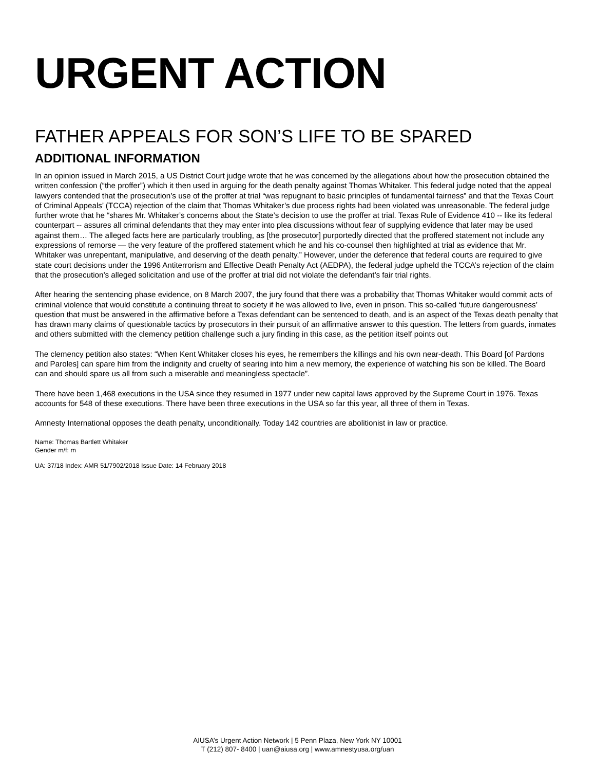URGENT ACTION
FATHER APPEALS FOR SON’S LIFE TO BE SPARED
ADDITIONAL INFORMATION
In an opinion issued in March 2015, a US District Court judge wrote that he was concerned by the allegations about how the prosecution obtained the written confession (“the proffer”) which it then used in arguing for the death penalty against Thomas Whitaker. This federal judge noted that the appeal lawyers contended that the prosecution’s use of the proffer at trial “was repugnant to basic principles of fundamental fairness” and that the Texas Court of Criminal Appeals’ (TCCA) rejection of the claim that Thomas Whitaker’s due process rights had been violated was unreasonable. The federal judge further wrote that he “shares Mr. Whitaker’s concerns about the State’s decision to use the proffer at trial. Texas Rule of Evidence 410 -- like its federal counterpart -- assures all criminal defendants that they may enter into plea discussions without fear of supplying evidence that later may be used against them… The alleged facts here are particularly troubling, as [the prosecutor] purportedly directed that the proffered statement not include any expressions of remorse — the very feature of the proffered statement which he and his co-counsel then highlighted at trial as evidence that Mr. Whitaker was unrepentant, manipulative, and deserving of the death penalty.” However, under the deference that federal courts are required to give state court decisions under the 1996 Antiterrorism and Effective Death Penalty Act (AEDPA), the federal judge upheld the TCCA’s rejection of the claim that the prosecution’s alleged solicitation and use of the proffer at trial did not violate the defendant’s fair trial rights.
After hearing the sentencing phase evidence, on 8 March 2007, the jury found that there was a probability that Thomas Whitaker would commit acts of criminal violence that would constitute a continuing threat to society if he was allowed to live, even in prison. This so-called ‘future dangerousness’ question that must be answered in the affirmative before a Texas defendant can be sentenced to death, and is an aspect of the Texas death penalty that has drawn many claims of questionable tactics by prosecutors in their pursuit of an affirmative answer to this question. The letters from guards, inmates and others submitted with the clemency petition challenge such a jury finding in this case, as the petition itself points out
The clemency petition also states: “When Kent Whitaker closes his eyes, he remembers the killings and his own near-death. This Board [of Pardons and Paroles] can spare him from the indignity and cruelty of searing into him a new memory, the experience of watching his son be killed. The Board can and should spare us all from such a miserable and meaningless spectacle”.
There have been 1,468 executions in the USA since they resumed in 1977 under new capital laws approved by the Supreme Court in 1976. Texas accounts for 548 of these executions. There have been three executions in the USA so far this year, all three of them in Texas.
Amnesty International opposes the death penalty, unconditionally. Today 142 countries are abolitionist in law or practice.
Name: Thomas Bartlett Whitaker
Gender m/f: m
UA: 37/18 Index: AMR 51/7902/2018 Issue Date: 14 February 2018
AIUSA’s Urgent Action Network | 5 Penn Plaza, New York NY 10001
T (212) 807- 8400 | uan@aiusa.org | www.amnestyusa.org/uan